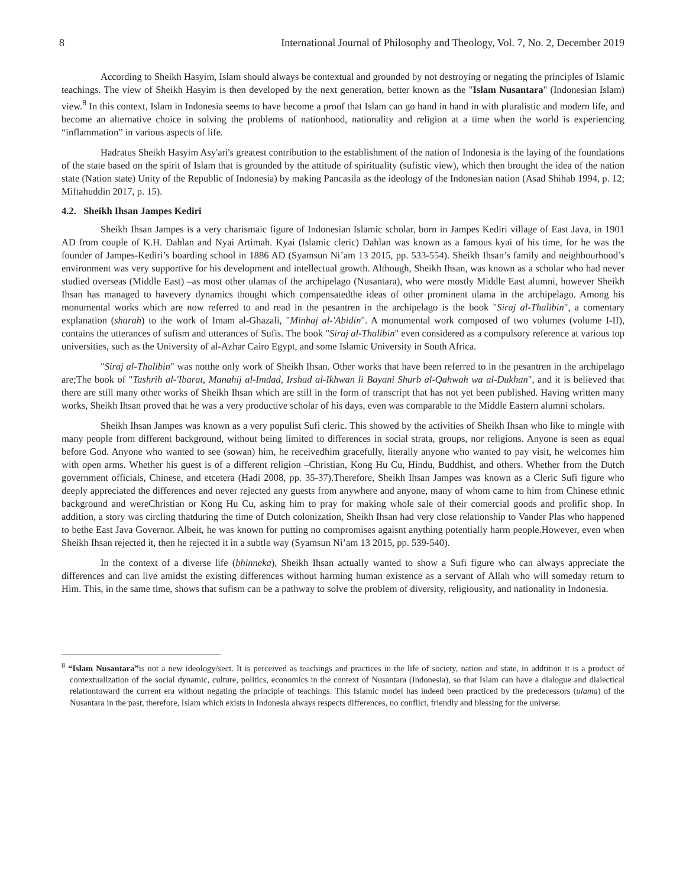8 International Journal of Philosophy and Theology, Vol. 7, No. 2, December 2019
According to Sheikh Hasyim, Islam should always be contextual and grounded by not destroying or negating the principles of Islamic teachings. The view of Sheikh Hasyim is then developed by the next generation, better known as the "Islam Nusantara" (Indonesian Islam) view.<sup>8</sup> In this context, Islam in Indonesia seems to have become a proof that Islam can go hand in hand in with pluralistic and modern life, and become an alternative choice in solving the problems of nationhood, nationality and religion at a time when the world is experiencing “inflammation” in various aspects of life.
Hadratus Sheikh Hasyim Asy'ari's greatest contribution to the establishment of the nation of Indonesia is the laying of the foundations of the state based on the spirit of Islam that is grounded by the attitude of spirituality (sufistic view), which then brought the idea of the nation state (Nation state) Unity of the Republic of Indonesia) by making Pancasila as the ideology of the Indonesian nation (Asad Shihab 1994, p. 12; Miftahuddin 2017, p. 15).
4.2. Sheikh Ihsan Jampes Kediri
Sheikh Ihsan Jampes is a very charismaic figure of Indonesian Islamic scholar, born in Jampes Kediri village of East Java, in 1901 AD from couple of K.H. Dahlan and Nyai Artimah. Kyai (Islamic cleric) Dahlan was known as a famous kyai of his time, for he was the founder of Jampes-Kediri’s boarding school in 1886 AD (Syamsun Ni’am 13 2015, pp. 533-554). Sheikh Ihsan’s family and neighbourhood’s environment was very supportive for his development and intellectual growth. Although, Sheikh Ihsan, was known as a scholar who had never studied overseas (Middle East) –as most other ulamas of the archipelago (Nusantara), who were mostly Middle East alumni, however Sheikh Ihsan has managed to havevery dynamics thought which compensatedthe ideas of other prominent ulama in the archipelago. Among his monumental works which are now referred to and read in the pesantren in the archipelago is the book "Siraj al-Thalibin", a comentary explanation (sharah) to the work of Imam al-Ghazali, "Minhaj al-'Abidin". A monumental work composed of two volumes (volume I-II), contains the utterances of sufism and utterances of Sufis. The book "Siraj al-Thalibin" even considered as a compulsory reference at various top universities, such as the University of al-Azhar Cairo Egypt, and some Islamic University in South Africa.
"Siraj al-Thalibin" was notthe only work of Sheikh Ihsan. Other works that have been referred to in the pesantren in the archipelago are;The book of "Tashrih al-'Ibarat, Manahij al-Imdad, Irshad al-Ikhwan li Bayani Shurb al-Qahwah wa al-Dukhan", and it is believed that there are still many other works of Sheikh Ihsan which are still in the form of transcript that has not yet been published. Having written many works, Sheikh Ihsan proved that he was a very productive scholar of his days, even was comparable to the Middle Eastern alumni scholars.
Sheikh Ihsan Jampes was known as a very populist Sufi cleric. This showed by the activities of Sheikh Ihsan who like to mingle with many people from different background, without being limited to differences in social strata, groups, nor religions. Anyone is seen as equal before God. Anyone who wanted to see (sowan) him, he receivedhim gracefully, literally anyone who wanted to pay visit, he welcomes him with open arms. Whether his guest is of a different religion –Christian, Kong Hu Cu, Hindu, Buddhist, and others. Whether from the Dutch government officials, Chinese, and etcetera (Hadi 2008, pp. 35-37).Therefore, Sheikh Ihsan Jampes was known as a Cleric Sufi figure who deeply appreciated the differences and never rejected any guests from anywhere and anyone, many of whom came to him from Chinese ethnic background and wereChristian or Kong Hu Cu, asking him to pray for making whole sale of their comercial goods and prolific shop. In addition, a story was circling thatduring the time of Dutch colonization, Sheikh Ihsan had very close relationship to Vander Plas who happened to bethe East Java Governor. Albeit, he was known for putting no compromises agaisnt anything potentially harm people.However, even when Sheikh Ihsan rejected it, then he rejected it in a subtle way (Syamsun Ni’am 13 2015, pp. 539-540).
In the context of a diverse life (bhinneka), Sheikh Ihsan actually wanted to show a Sufi figure who can always appreciate the differences and can live amidst the existing differences without harming human existence as a servant of Allah who will someday return to Him. This, in the same time, shows that sufism can be a pathway to solve the problem of diversity, religiousity, and nationality in Indonesia.
<sup>8</sup> “Islam Nusantara”is not a new ideology/sect. It is perceived as teachings and practices in the life of society, nation and state, in addtition it is a product of contextualization of the social dynamic, culture, politics, economics in the context of Nusantara (Indonesia), so that Islam can have a dialogue and dialectical relationtoward the current era without negating the principle of teachings. This Islamic model has indeed been practiced by the predecessors (ulama) of the Nusantara in the past, therefore, Islam which exists in Indonesia always respects differences, no conflict, friendly and blessing for the universe.